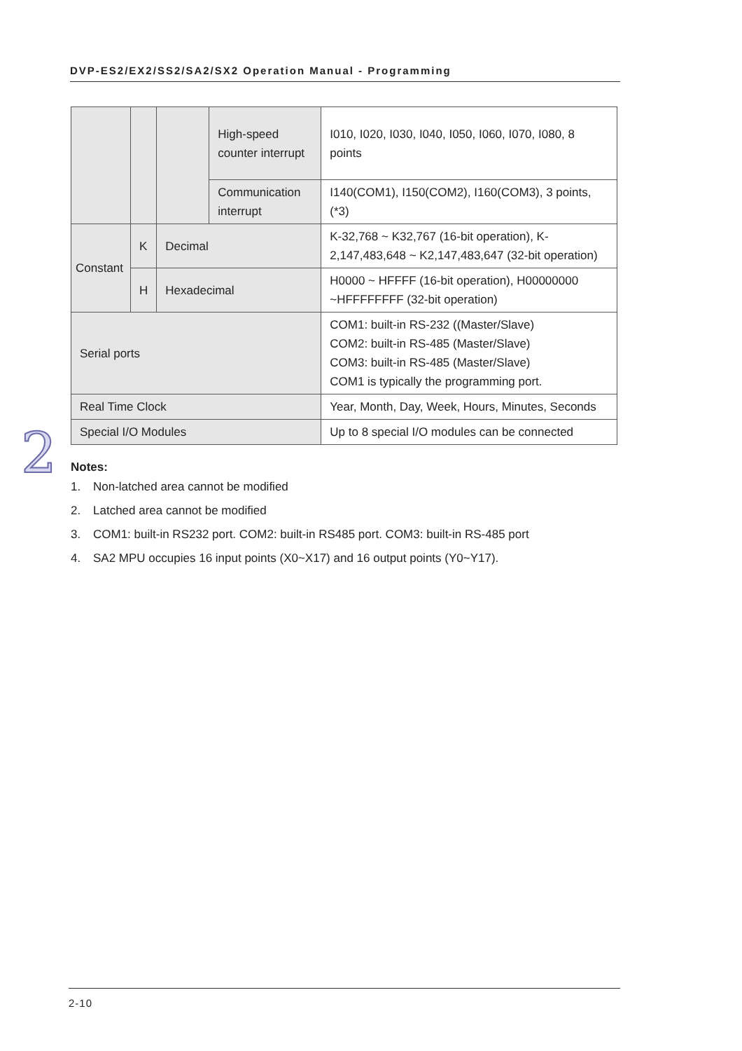DVP-ES2/EX2/SS2/SA2/SX2 Operation Manual - Programming
| | | | High-speed counter interrupt | I010, I020, I030, I040, I050, I060, I070, I080, 8 points |
| | | | Communication interrupt | I140(COM1), I150(COM2), I160(COM3), 3 points, (*3) |
| Constant | K | Decimal | | K-32,768 ~ K32,767 (16-bit operation), K-2,147,483,648 ~ K2,147,483,647 (32-bit operation) |
| | H | Hexadecimal | | H0000 ~ HFFFF (16-bit operation), H00000000 ~HFFFFFFFF (32-bit operation) |
| Serial ports | | | | COM1: built-in RS-232 ((Master/Slave) COM2: built-in RS-485 (Master/Slave) COM3: built-in RS-485 (Master/Slave) COM1 is typically the programming port. |
| Real Time Clock | | | | Year, Month, Day, Week, Hours, Minutes, Seconds |
| Special I/O Modules | | | | Up to 8 special I/O modules can be connected |
2
Notes:
1. Non-latched area cannot be modified
2. Latched area cannot be modified
3. COM1: built-in RS232 port. COM2: built-in RS485 port. COM3: built-in RS-485 port
4. SA2 MPU occupies 16 input points (X0~X17) and 16 output points (Y0~Y17).
2-10